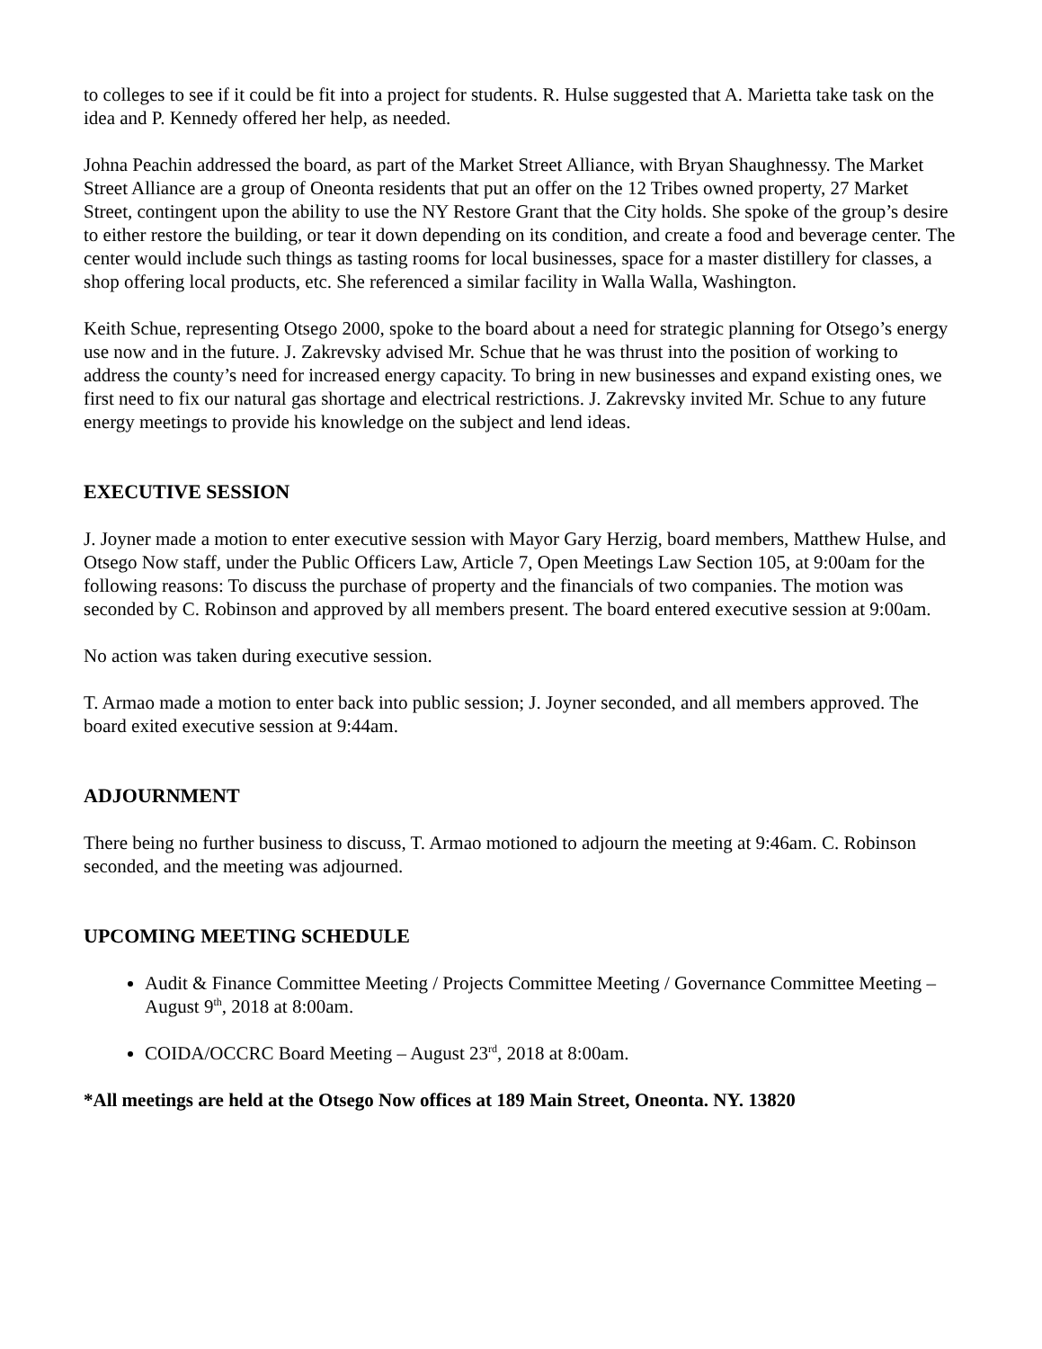to colleges to see if it could be fit into a project for students. R. Hulse suggested that A. Marietta take task on the idea and P. Kennedy offered her help, as needed.
Johna Peachin addressed the board, as part of the Market Street Alliance, with Bryan Shaughnessy. The Market Street Alliance are a group of Oneonta residents that put an offer on the 12 Tribes owned property, 27 Market Street, contingent upon the ability to use the NY Restore Grant that the City holds. She spoke of the group’s desire to either restore the building, or tear it down depending on its condition, and create a food and beverage center. The center would include such things as tasting rooms for local businesses, space for a master distillery for classes, a shop offering local products, etc. She referenced a similar facility in Walla Walla, Washington.
Keith Schue, representing Otsego 2000, spoke to the board about a need for strategic planning for Otsego’s energy use now and in the future. J. Zakrevsky advised Mr. Schue that he was thrust into the position of working to address the county’s need for increased energy capacity. To bring in new businesses and expand existing ones, we first need to fix our natural gas shortage and electrical restrictions. J. Zakrevsky invited Mr. Schue to any future energy meetings to provide his knowledge on the subject and lend ideas.
EXECUTIVE SESSION
J. Joyner made a motion to enter executive session with Mayor Gary Herzig, board members, Matthew Hulse, and Otsego Now staff, under the Public Officers Law, Article 7, Open Meetings Law Section 105, at 9:00am for the following reasons: To discuss the purchase of property and the financials of two companies. The motion was seconded by C. Robinson and approved by all members present. The board entered executive session at 9:00am.
No action was taken during executive session.
T. Armao made a motion to enter back into public session; J. Joyner seconded, and all members approved. The board exited executive session at 9:44am.
ADJOURNMENT
There being no further business to discuss, T. Armao motioned to adjourn the meeting at 9:46am. C. Robinson seconded, and the meeting was adjourned.
UPCOMING MEETING SCHEDULE
Audit & Finance Committee Meeting / Projects Committee Meeting / Governance Committee Meeting – August 9<sup>th</sup>, 2018 at 8:00am.
COIDA/OCCRC Board Meeting – August 23<sup>rd</sup>, 2018 at 8:00am.
*All meetings are held at the Otsego Now offices at 189 Main Street, Oneonta. NY. 13820